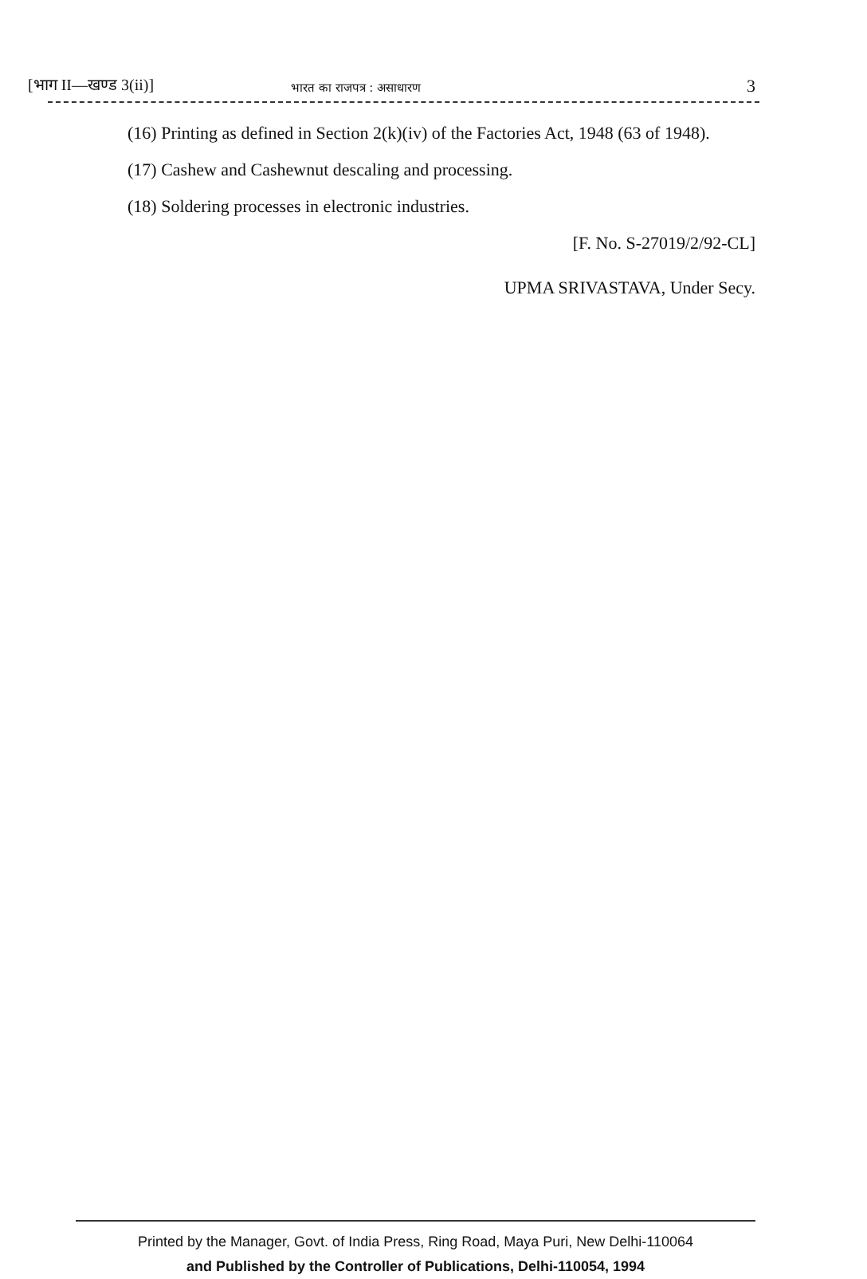[भाग II—खण्ड 3(ii)] भारत का राजपत्र : असाधारण 3
(16) Printing as defined in Section 2(k)(iv) of the Factories Act, 1948 (63 of 1948).
(17) Cashew and Cashewnut descaling and processing.
(18) Soldering processes in electronic industries.
[F. No. S-27019/2/92-CL]
UPMA SRIVASTAVA, Under Secy.
Printed by the Manager, Govt. of India Press, Ring Road, Maya Puri, New Delhi-110064
and Published by the Controller of Publications, Delhi-110054, 1994